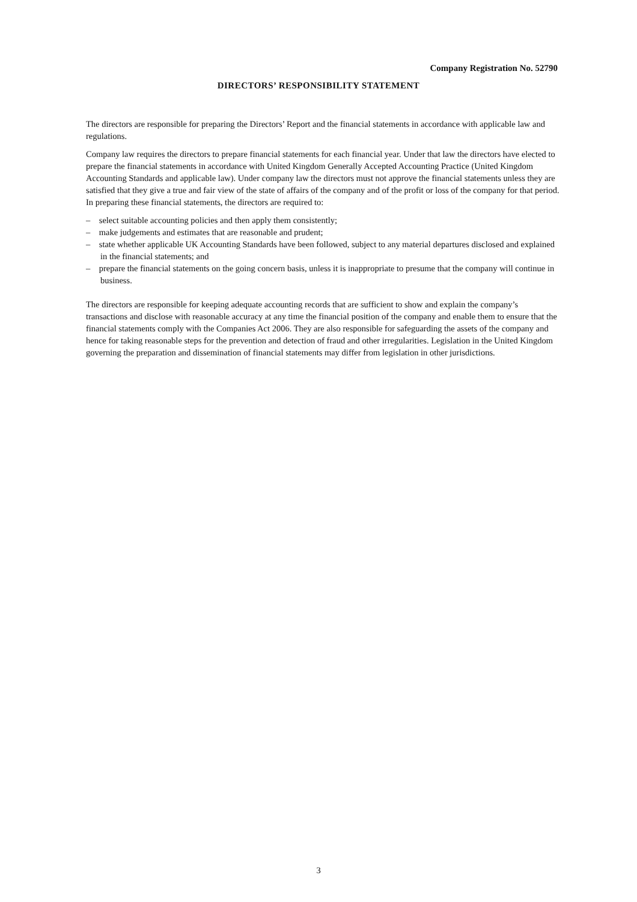Company Registration No. 52790
DIRECTORS’ RESPONSIBILITY STATEMENT
The directors are responsible for preparing the Directors’ Report and the financial statements in accordance with applicable law and regulations.
Company law requires the directors to prepare financial statements for each financial year. Under that law the directors have elected to prepare the financial statements in accordance with United Kingdom Generally Accepted Accounting Practice (United Kingdom Accounting Standards and applicable law). Under company law the directors must not approve the financial statements unless they are satisfied that they give a true and fair view of the state of affairs of the company and of the profit or loss of the company for that period. In preparing these financial statements, the directors are required to:
– select suitable accounting policies and then apply them consistently;
– make judgements and estimates that are reasonable and prudent;
– state whether applicable UK Accounting Standards have been followed, subject to any material departures disclosed and explained in the financial statements; and
– prepare the financial statements on the going concern basis, unless it is inappropriate to presume that the company will continue in business.
The directors are responsible for keeping adequate accounting records that are sufficient to show and explain the company’s transactions and disclose with reasonable accuracy at any time the financial position of the company and enable them to ensure that the financial statements comply with the Companies Act 2006. They are also responsible for safeguarding the assets of the company and hence for taking reasonable steps for the prevention and detection of fraud and other irregularities. Legislation in the United Kingdom governing the preparation and dissemination of financial statements may differ from legislation in other jurisdictions.
3